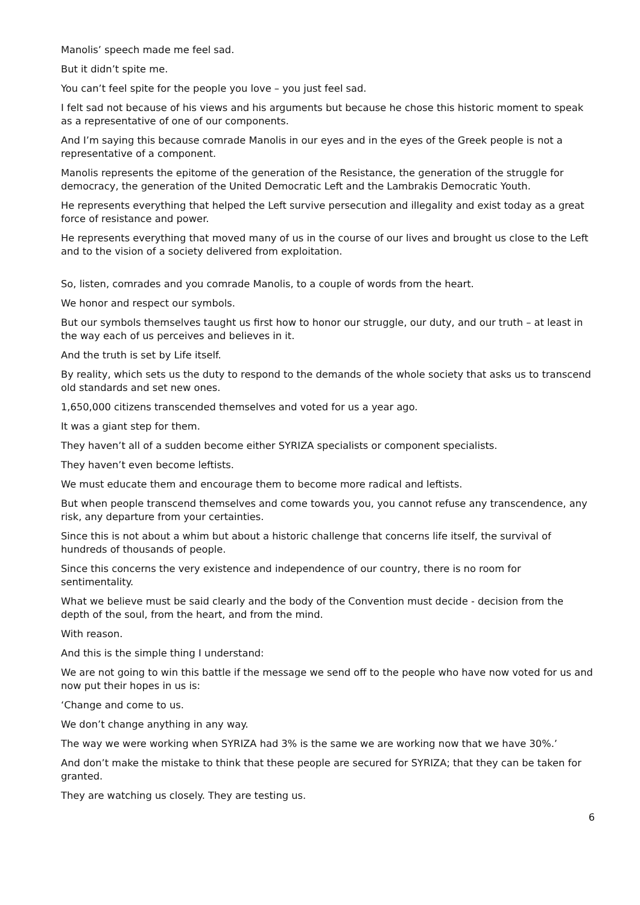Manolis’ speech made me feel sad.
But it didn’t spite me.
You can’t feel spite for the people you love – you just feel sad.
I felt sad not because of his views and his arguments but because he chose this historic moment to speak as a representative of one of our components.
And I’m saying this because comrade Manolis in our eyes and in the eyes of the Greek people is not a representative of a component.
Manolis represents the epitome of the generation of the Resistance, the generation of the struggle for democracy, the generation of the United Democratic Left and the Lambrakis Democratic Youth.
He represents everything that helped the Left survive persecution and illegality and exist today as a great force of resistance and power.
He represents everything that moved many of us in the course of our lives and brought us close to the Left and to the vision of a society delivered from exploitation.
So, listen, comrades and you comrade Manolis, to a couple of words from the heart.
We honor and respect our symbols.
But our symbols themselves taught us first how to honor our struggle, our duty, and our truth – at least in the way each of us perceives and believes in it.
And the truth is set by Life itself.
By reality, which sets us the duty to respond to the demands of the whole society that asks us to transcend old standards and set new ones.
1,650,000 citizens transcended themselves and voted for us a year ago.
It was a giant step for them.
They haven’t all of a sudden become either SYRIZA specialists or component specialists.
They haven’t even become leftists.
We must educate them and encourage them to become more radical and leftists.
But when people transcend themselves and come towards you, you cannot refuse any transcendence, any risk, any departure from your certainties.
Since this is not about a whim but about a historic challenge that concerns life itself, the survival of hundreds of thousands of people.
Since this concerns the very existence and independence of our country, there is no room for sentimentality.
What we believe must be said clearly and the body of the Convention must decide - decision from the depth of the soul, from the heart, and from the mind.
With reason.
And this is the simple thing I understand:
We are not going to win this battle if the message we send off to the people who have now voted for us and now put their hopes in us is:
‘Change and come to us.
We don’t change anything in any way.
The way we were working when SYRIZA had 3% is the same we are working now that we have 30%.’
And don’t make the mistake to think that these people are secured for SYRIZA; that they can be taken for granted.
They are watching us closely. They are testing us.
6